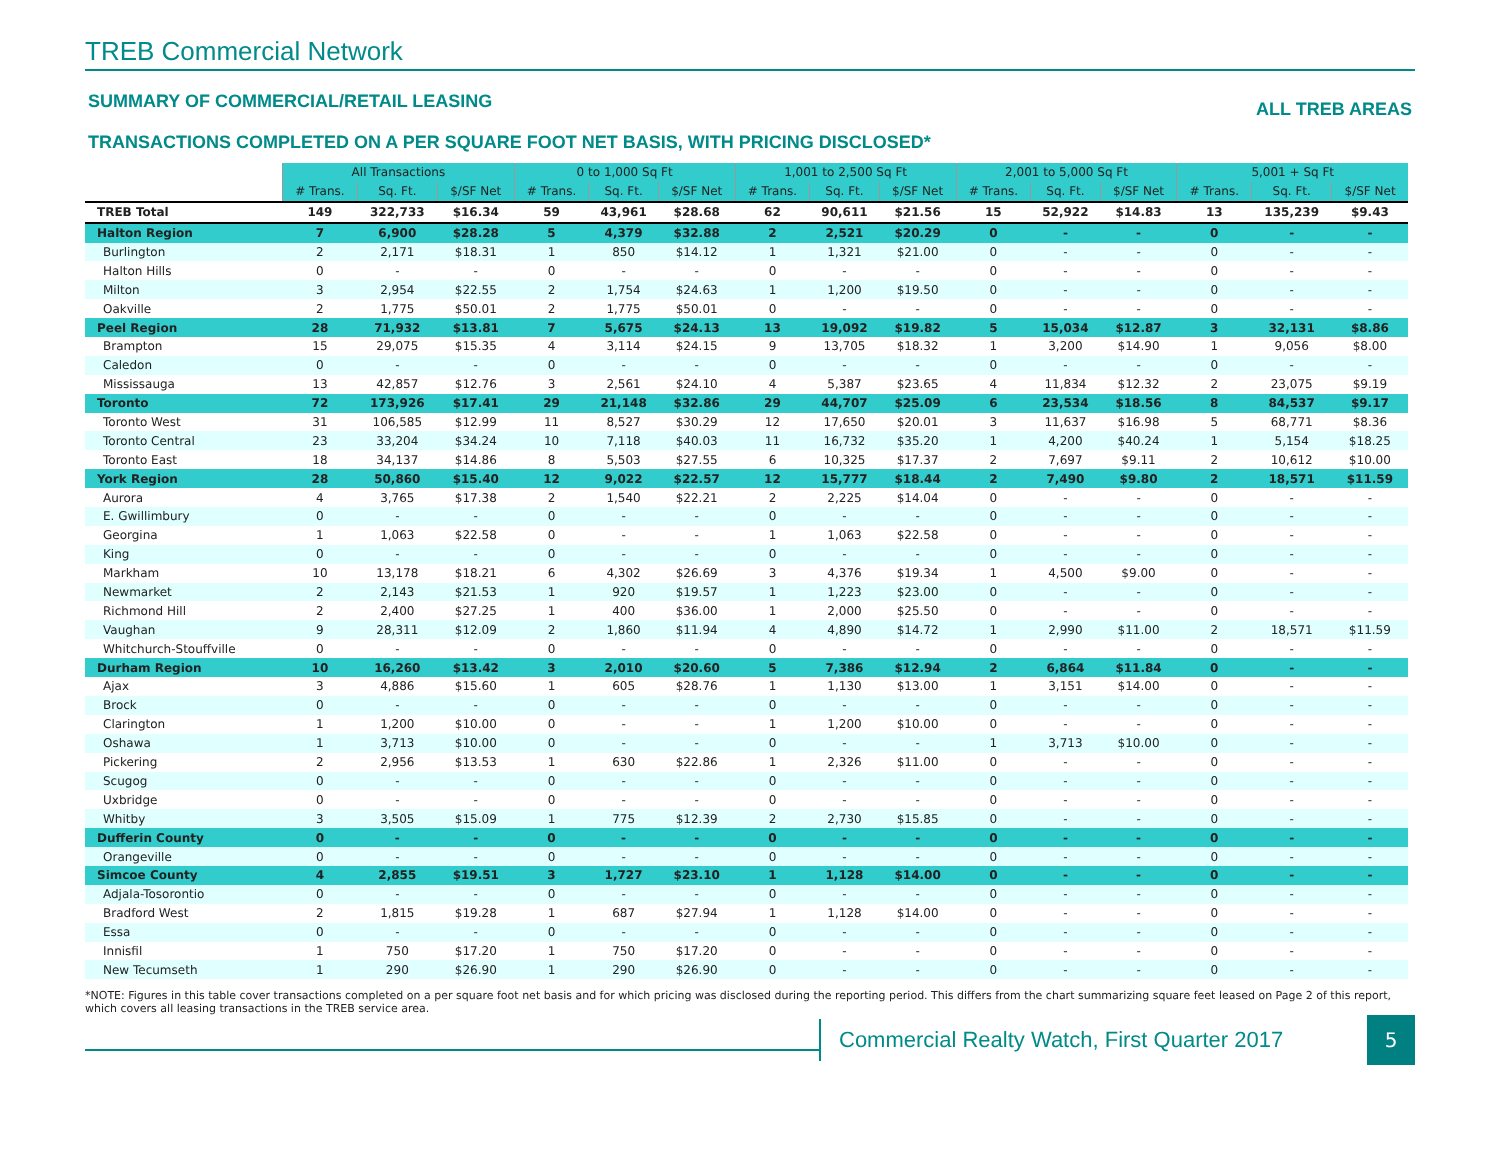TREB Commercial Network
SUMMARY OF COMMERCIAL/RETAIL LEASING ALL TREB AREAS
TRANSACTIONS COMPLETED ON A PER SQUARE FOOT NET BASIS, WITH PRICING DISCLOSED*
| | All Transactions | | | 0 to 1,000 Sq Ft | | | 1,001 to 2,500 Sq Ft | | | 2,001 to 5,000 Sq Ft | | | 5,001 + Sq Ft | | |
| --- | --- | --- | --- | --- | --- | --- | --- | --- | --- | --- | --- | --- | --- | --- | --- |
| | # Trans. | Sq. Ft. | $/SF Net | # Trans. | Sq. Ft. | $/SF Net | # Trans. | Sq. Ft. | $/SF Net | # Trans. | Sq. Ft. | $/SF Net | # Trans. | Sq. Ft. | $/SF Net |
| TREB Total | 149 | 322,733 | $16.34 | 59 | 43,961 | $28.68 | 62 | 90,611 | $21.56 | 15 | 52,922 | $14.83 | 13 | 135,239 | $9.43 |
| Halton Region | 7 | 6,900 | $28.28 | 5 | 4,379 | $32.88 | 2 | 2,521 | $20.29 | 0 | - | - | 0 | - | - |
| Burlington | 2 | 2,171 | $18.31 | 1 | 850 | $14.12 | 1 | 1,321 | $21.00 | 0 | - | - | 0 | - | - |
| Halton Hills | 0 | - | - | 0 | - | - | 0 | - | - | 0 | - | - | 0 | - | - |
| Milton | 3 | 2,954 | $22.55 | 2 | 1,754 | $24.63 | 1 | 1,200 | $19.50 | 0 | - | - | 0 | - | - |
| Oakville | 2 | 1,775 | $50.01 | 2 | 1,775 | $50.01 | 0 | - | - | 0 | - | - | 0 | - | - |
| Peel Region | 28 | 71,932 | $13.81 | 7 | 5,675 | $24.13 | 13 | 19,092 | $19.82 | 5 | 15,034 | $12.87 | 3 | 32,131 | $8.86 |
| Brampton | 15 | 29,075 | $15.35 | 4 | 3,114 | $24.15 | 9 | 13,705 | $18.32 | 1 | 3,200 | $14.90 | 1 | 9,056 | $8.00 |
| Caledon | 0 | - | - | 0 | - | - | 0 | - | - | 0 | - | - | 0 | - | - |
| Mississauga | 13 | 42,857 | $12.76 | 3 | 2,561 | $24.10 | 4 | 5,387 | $23.65 | 4 | 11,834 | $12.32 | 2 | 23,075 | $9.19 |
| Toronto | 72 | 173,926 | $17.41 | 29 | 21,148 | $32.86 | 29 | 44,707 | $25.09 | 6 | 23,534 | $18.56 | 8 | 84,537 | $9.17 |
| Toronto West | 31 | 106,585 | $12.99 | 11 | 8,527 | $30.29 | 12 | 17,650 | $20.01 | 3 | 11,637 | $16.98 | 5 | 68,771 | $8.36 |
| Toronto Central | 23 | 33,204 | $34.24 | 10 | 7,118 | $40.03 | 11 | 16,732 | $35.20 | 1 | 4,200 | $40.24 | 1 | 5,154 | $18.25 |
| Toronto East | 18 | 34,137 | $14.86 | 8 | 5,503 | $27.55 | 6 | 10,325 | $17.37 | 2 | 7,697 | $9.11 | 2 | 10,612 | $10.00 |
| York Region | 28 | 50,860 | $15.40 | 12 | 9,022 | $22.57 | 12 | 15,777 | $18.44 | 2 | 7,490 | $9.80 | 2 | 18,571 | $11.59 |
| Aurora | 4 | 3,765 | $17.38 | 2 | 1,540 | $22.21 | 2 | 2,225 | $14.04 | 0 | - | - | 0 | - | - |
| E. Gwillimbury | 0 | - | - | 0 | - | - | 0 | - | - | 0 | - | - | 0 | - | - |
| Georgina | 1 | 1,063 | $22.58 | 0 | - | - | 1 | 1,063 | $22.58 | 0 | - | - | 0 | - | - |
| King | 0 | - | - | 0 | - | - | 0 | - | - | 0 | - | - | 0 | - | - |
| Markham | 10 | 13,178 | $18.21 | 6 | 4,302 | $26.69 | 3 | 4,376 | $19.34 | 1 | 4,500 | $9.00 | 0 | - | - |
| Newmarket | 2 | 2,143 | $21.53 | 1 | 920 | $19.57 | 1 | 1,223 | $23.00 | 0 | - | - | 0 | - | - |
| Richmond Hill | 2 | 2,400 | $27.25 | 1 | 400 | $36.00 | 1 | 2,000 | $25.50 | 0 | - | - | 0 | - | - |
| Vaughan | 9 | 28,311 | $12.09 | 2 | 1,860 | $11.94 | 4 | 4,890 | $14.72 | 1 | 2,990 | $11.00 | 2 | 18,571 | $11.59 |
| Whitchurch-Stouffville | 0 | - | - | 0 | - | - | 0 | - | - | 0 | - | - | 0 | - | - |
| Durham Region | 10 | 16,260 | $13.42 | 3 | 2,010 | $20.60 | 5 | 7,386 | $12.94 | 2 | 6,864 | $11.84 | 0 | - | - |
| Ajax | 3 | 4,886 | $15.60 | 1 | 605 | $28.76 | 1 | 1,130 | $13.00 | 1 | 3,151 | $14.00 | 0 | - | - |
| Brock | 0 | - | - | 0 | - | - | 0 | - | - | 0 | - | - | 0 | - | - |
| Clarington | 1 | 1,200 | $10.00 | 0 | - | - | 1 | 1,200 | $10.00 | 0 | - | - | 0 | - | - |
| Oshawa | 1 | 3,713 | $10.00 | 0 | - | - | 0 | - | - | 1 | 3,713 | $10.00 | 0 | - | - |
| Pickering | 2 | 2,956 | $13.53 | 1 | 630 | $22.86 | 1 | 2,326 | $11.00 | 0 | - | - | 0 | - | - |
| Scugog | 0 | - | - | 0 | - | - | 0 | - | - | 0 | - | - | 0 | - | - |
| Uxbridge | 0 | - | - | 0 | - | - | 0 | - | - | 0 | - | - | 0 | - | - |
| Whitby | 3 | 3,505 | $15.09 | 1 | 775 | $12.39 | 2 | 2,730 | $15.85 | 0 | - | - | 0 | - | - |
| Dufferin County | 0 | - | - | 0 | - | - | 0 | - | - | 0 | - | - | 0 | - | - |
| Orangeville | 0 | - | - | 0 | - | - | 0 | - | - | 0 | - | - | 0 | - | - |
| Simcoe County | 4 | 2,855 | $19.51 | 3 | 1,727 | $23.10 | 1 | 1,128 | $14.00 | 0 | - | - | 0 | - | - |
| Adjala-Tosorontio | 0 | - | - | 0 | - | - | 0 | - | - | 0 | - | - | 0 | - | - |
| Bradford West | 2 | 1,815 | $19.28 | 1 | 687 | $27.94 | 1 | 1,128 | $14.00 | 0 | - | - | 0 | - | - |
| Essa | 0 | - | - | 0 | - | - | 0 | - | - | 0 | - | - | 0 | - | - |
| Innisfil | 1 | 750 | $17.20 | 1 | 750 | $17.20 | 0 | - | - | 0 | - | - | 0 | - | - |
| New Tecumseth | 1 | 290 | $26.90 | 1 | 290 | $26.90 | 0 | - | - | 0 | - | - | 0 | - | - |
*NOTE: Figures in this table cover transactions completed on a per square foot net basis and for which pricing was disclosed during the reporting period. This differs from the chart summarizing square feet leased on Page 2 of this report, which covers all leasing transactions in the TREB service area.
Commercial Realty Watch, First Quarter 2017
5